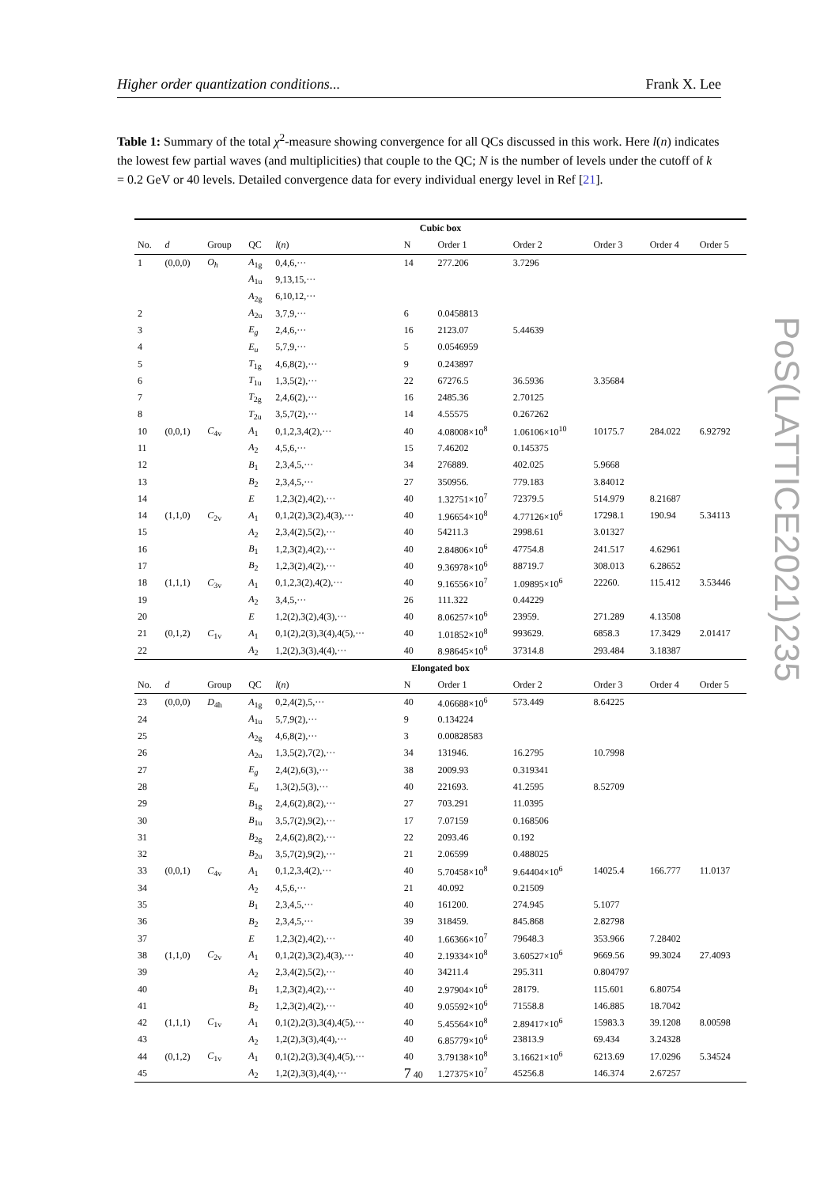Higher order quantization conditions... Frank X. Lee
Table 1: Summary of the total χ<sup>2</sup>-measure showing convergence for all QCs discussed in this work. Here l(n) indicates the lowest few partial waves (and multiplicities) that couple to the QC; N is the number of levels under the cutoff of k = 0.2 GeV or 40 levels. Detailed convergence data for every individual energy level in Ref [21].
| Cubic box | | | | | | | | | | |
| --- | --- | --- | --- | --- | --- | --- | --- | --- | --- | --- |
| No. | d | Group | QC | l ( n ) | N | Order 1 | Order 2 | Order 3 | Order 4 | Order 5 |
| 1 | (0,0,0) | O<sub>h</sub> | A<sub>1g</sub> | 0,4,6,··· | 14 | 277.206 | 3.7296 | | | |
| | | | A<sub>1u</sub> | 9,13,15,··· | | | | | | |
| | | | A<sub>2g</sub> | 6,10,12,··· | | | | | | |
| 2 | | | A<sub>2u</sub> | 3,7,9,··· | 6 | 0.0458813 | | | | |
| 3 | | | E<sub>g</sub> | 2,4,6,··· | 16 | 2123.07 | 5.44639 | | | |
| 4 | | | E<sub>u</sub> | 5,7,9,··· | 5 | 0.0546959 | | | | |
| 5 | | | T<sub>1g</sub> | 4,6,8(2),··· | 9 | 0.243897 | | | | |
| 6 | | | T<sub>1u</sub> | 1,3,5(2),··· | 22 | 67276.5 | 36.5936 | 3.35684 | | |
| 7 | | | T<sub>2g</sub> | 2,4,6(2),··· | 16 | 2485.36 | 2.70125 | | | |
| 8 | | | T<sub>2u</sub> | 3,5,7(2),··· | 14 | 4.55575 | 0.267262 | | | |
| 10 | (0,0,1) | C<sub>4v</sub> | A<sub>1</sub> | 0,1,2,3,4(2),··· | 40 | 4.08008×10<sup>8</sup> | 1.06106×10<sup>10</sup> | 10175.7 | 284.022 | 6.92792 |
| 11 | | | A<sub>2</sub> | 4,5,6,··· | 15 | 7.46202 | 0.145375 | | | |
| 12 | | | B<sub>1</sub> | 2,3,4,5,··· | 34 | 276889. | 402.025 | 5.9668 | | |
| 13 | | | B<sub>2</sub> | 2,3,4,5,··· | 27 | 350956. | 779.183 | 3.84012 | | |
| 14 | | | E | 1,2,3(2),4(2),··· | 40 | 1.32751×10<sup>7</sup> | 72379.5 | 514.979 | 8.21687 | |
| 14 | (1,1,0) | C<sub>2v</sub> | A<sub>1</sub> | 0,1,2(2),3(2),4(3),··· | 40 | 1.96654×10<sup>8</sup> | 4.77126×10<sup>6</sup> | 17298.1 | 190.94 | 5.34113 |
| 15 | | | A<sub>2</sub> | 2,3,4(2),5(2),··· | 40 | 54211.3 | 2998.61 | 3.01327 | | |
| 16 | | | B<sub>1</sub> | 1,2,3(2),4(2),··· | 40 | 2.84806×10<sup>6</sup> | 47754.8 | 241.517 | 4.62961 | |
| 17 | | | B<sub>2</sub> | 1,2,3(2),4(2),··· | 40 | 9.36978×10<sup>6</sup> | 88719.7 | 308.013 | 6.28652 | |
| 18 | (1,1,1) | C<sub>3v</sub> | A<sub>1</sub> | 0,1,2,3(2),4(2),··· | 40 | 9.16556×10<sup>7</sup> | 1.09895×10<sup>6</sup> | 22260. | 115.412 | 3.53446 |
| 19 | | | A<sub>2</sub> | 3,4,5,··· | 26 | 111.322 | 0.44229 | | | |
| 20 | | | E | 1,2(2),3(2),4(3),··· | 40 | 8.06257×10<sup>6</sup> | 23959. | 271.289 | 4.13508 | |
| 21 | (0,1,2) | C<sub>1v</sub> | A<sub>1</sub> | 0,1(2),2(3),3(4),4(5),··· | 40 | 1.01852×10<sup>8</sup> | 993629. | 6858.3 | 17.3429 | 2.01417 |
| 22 | | | A<sub>2</sub> | 1,2(2),3(3),4(4),··· | 40 | 8.98645×10<sup>6</sup> | 37314.8 | 293.484 | 3.18387 | |
| Elongated box | | | | | | | | | | |
| No. | d | Group | QC | l ( n ) | N | Order 1 | Order 2 | Order 3 | Order 4 | Order 5 |
| 23 | (0,0,0) | D<sub>4h</sub> | A<sub>1g</sub> | 0,2,4(2),5,··· | 40 | 4.06688×10<sup>6</sup> | 573.449 | 8.64225 | | |
| 24 | | | A<sub>1u</sub> | 5,7,9(2),··· | 9 | 0.134224 | | | | |
| 25 | | | A<sub>2g</sub> | 4,6,8(2),··· | 3 | 0.00828583 | | | | |
| 26 | | | A<sub>2u</sub> | 1,3,5(2),7(2),··· | 34 | 131946. | 16.2795 | 10.7998 | | |
| 27 | | | E<sub>g</sub> | 2,4(2),6(3),··· | 38 | 2009.93 | 0.319341 | | | |
| 28 | | | E<sub>u</sub> | 1,3(2),5(3),··· | 40 | 221693. | 41.2595 | 8.52709 | | |
| 29 | | | B<sub>1g</sub> | 2,4,6(2),8(2),··· | 27 | 703.291 | 11.0395 | | | |
| 30 | | | B<sub>1u</sub> | 3,5,7(2),9(2),··· | 17 | 7.07159 | 0.168506 | | | |
| 31 | | | B<sub>2g</sub> | 2,4,6(2),8(2),··· | 22 | 2093.46 | 0.192 | | | |
| 32 | | | B<sub>2u</sub> | 3,5,7(2),9(2),··· | 21 | 2.06599 | 0.488025 | | | |
| 33 | (0,0,1) | C<sub>4v</sub> | A<sub>1</sub> | 0,1,2,3,4(2),··· | 40 | 5.70458×10<sup>8</sup> | 9.64404×10<sup>6</sup> | 14025.4 | 166.777 | 11.0137 |
| 34 | | | A<sub>2</sub> | 4,5,6,··· | 21 | 40.092 | 0.21509 | | | |
| 35 | | | B<sub>1</sub> | 2,3,4,5,··· | 40 | 161200. | 274.945 | 5.1077 | | |
| 36 | | | B<sub>2</sub> | 2,3,4,5,··· | 39 | 318459. | 845.868 | 2.82798 | | |
| 37 | | | E | 1,2,3(2),4(2),··· | 40 | 1.66366×10<sup>7</sup> | 79648.3 | 353.966 | 7.28402 | |
| 38 | (1,1,0) | C<sub>2v</sub> | A<sub>1</sub> | 0,1,2(2),3(2),4(3),··· | 40 | 2.19334×10<sup>8</sup> | 3.60527×10<sup>6</sup> | 9669.56 | 99.3024 | 27.4093 |
| 39 | | | A<sub>2</sub> | 2,3,4(2),5(2),··· | 40 | 34211.4 | 295.311 | 0.804797 | | |
| 40 | | | B<sub>1</sub> | 1,2,3(2),4(2),··· | 40 | 2.97904×10<sup>6</sup> | 28179. | 115.601 | 6.80754 | |
| 41 | | | B<sub>2</sub> | 1,2,3(2),4(2),··· | 40 | 9.05592×10<sup>6</sup> | 71558.8 | 146.885 | 18.7042 | |
| 42 | (1,1,1) | C<sub>1v</sub> | A<sub>1</sub> | 0,1(2),2(3),3(4),4(5),··· | 40 | 5.45564×10<sup>8</sup> | 2.89417×10<sup>6</sup> | 15983.3 | 39.1208 | 8.00598 |
| 43 | | | A<sub>2</sub> | 1,2(2),3(3),4(4),··· | 40 | 6.85779×10<sup>6</sup> | 23813.9 | 69.434 | 3.24328 | |
| 44 | (0,1,2) | C<sub>1v</sub> | A<sub>1</sub> | 0,1(2),2(3),3(4),4(5),··· | 40 | 3.79138×10<sup>8</sup> | 3.16621×10<sup>6</sup> | 6213.69 | 17.0296 | 5.34524 |
| 45 | | | A<sub>2</sub> | 1,2(2),3(3),4(4),··· | 7 40 | 1.27375×10<sup>7</sup> | 45256.8 | 146.374 | 2.67257 | |
PoS(LATTICE2021)235